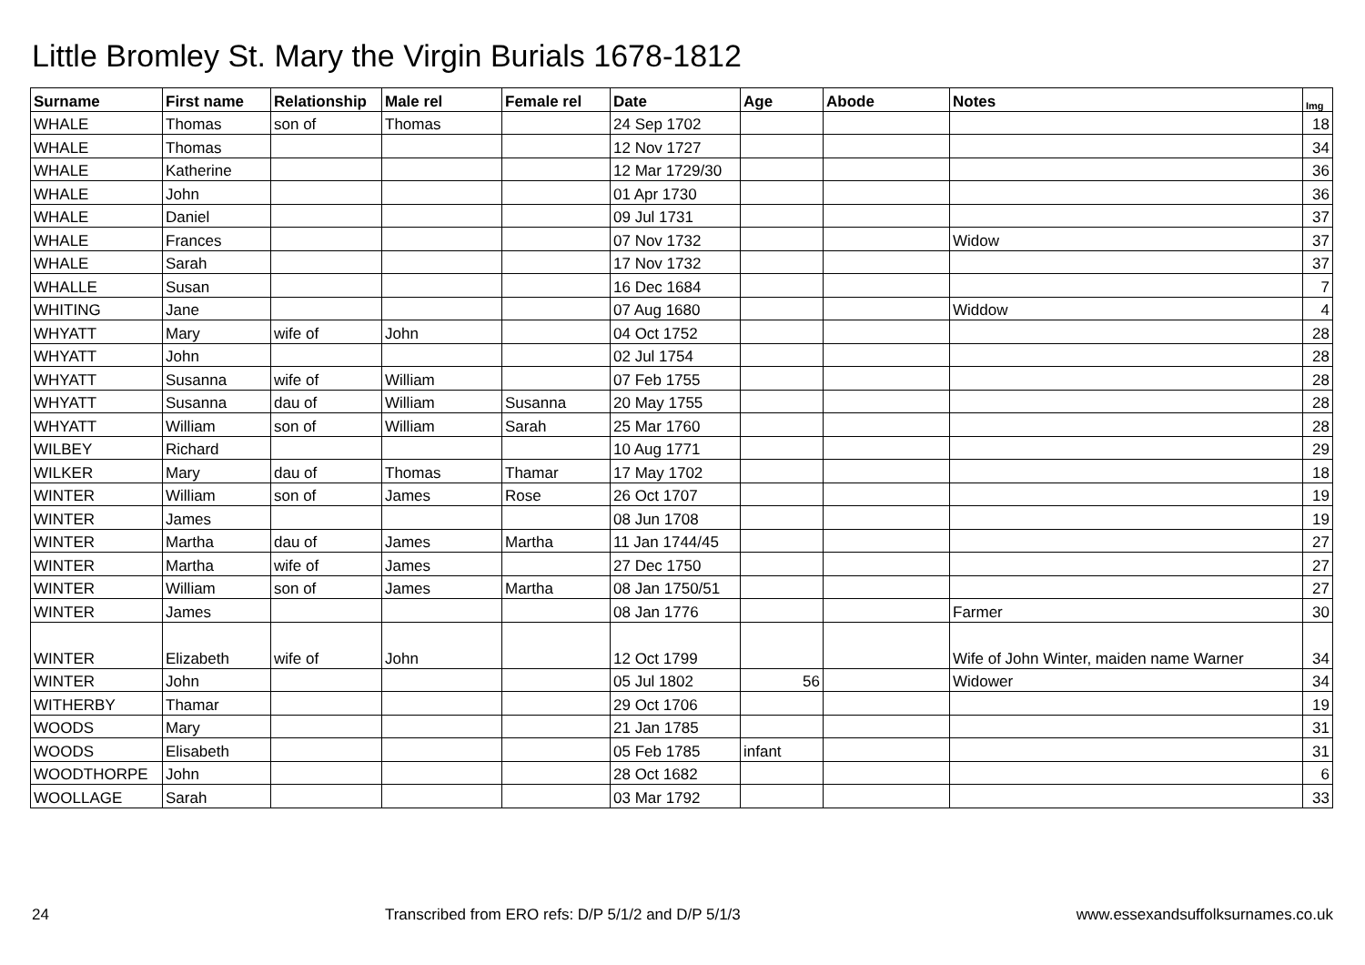Little Bromley St. Mary the Virgin Burials 1678-1812
| Surname | First name | Relationship | Male rel | Female rel | Date | Age | Abode | Notes | Img |
| --- | --- | --- | --- | --- | --- | --- | --- | --- | --- |
| WHALE | Thomas | son of | Thomas | | 24 Sep 1702 | | | | 18 |
| WHALE | Thomas | | | | 12 Nov 1727 | | | | 34 |
| WHALE | Katherine | | | | 12 Mar 1729/30 | | | | 36 |
| WHALE | John | | | | 01 Apr 1730 | | | | 36 |
| WHALE | Daniel | | | | 09 Jul 1731 | | | | 37 |
| WHALE | Frances | | | | 07 Nov 1732 | | | Widow | 37 |
| WHALE | Sarah | | | | 17 Nov 1732 | | | | 37 |
| WHALLE | Susan | | | | 16 Dec 1684 | | | | 7 |
| WHITING | Jane | | | | 07 Aug 1680 | | | Widdow | 4 |
| WHYATT | Mary | wife of | John | | 04 Oct 1752 | | | | 28 |
| WHYATT | John | | | | 02 Jul 1754 | | | | 28 |
| WHYATT | Susanna | wife of | William | | 07 Feb 1755 | | | | 28 |
| WHYATT | Susanna | dau of | William | Susanna | 20 May 1755 | | | | 28 |
| WHYATT | William | son of | William | Sarah | 25 Mar 1760 | | | | 28 |
| WILBEY | Richard | | | | 10 Aug 1771 | | | | 29 |
| WILKER | Mary | dau of | Thomas | Thamar | 17 May 1702 | | | | 18 |
| WINTER | William | son of | James | Rose | 26 Oct 1707 | | | | 19 |
| WINTER | James | | | | 08 Jun 1708 | | | | 19 |
| WINTER | Martha | dau of | James | Martha | 11 Jan 1744/45 | | | | 27 |
| WINTER | Martha | wife of | James | | 27 Dec 1750 | | | | 27 |
| WINTER | William | son of | James | Martha | 08 Jan 1750/51 | | | | 27 |
| WINTER | James | | | | 08 Jan 1776 | | | Farmer | 30 |
| WINTER | Elizabeth | wife of | John | | 12 Oct 1799 | | | Wife of John Winter, maiden name Warner | 34 |
| WINTER | John | | | | 05 Jul 1802 | 56 | | Widower | 34 |
| WITHERBY | Thamar | | | | 29 Oct 1706 | | | | 19 |
| WOODS | Mary | | | | 21 Jan 1785 | | | | 31 |
| WOODS | Elisabeth | | | | 05 Feb 1785 | infant | | | 31 |
| WOODTHORPE | John | | | | 28 Oct 1682 | | | | 6 |
| WOOLLAGE | Sarah | | | | 03 Mar 1792 | | | | 33 |
24 Transcribed from ERO refs: D/P 5/1/2 and D/P 5/1/3 www.essexandsuffolksurnames.co.uk